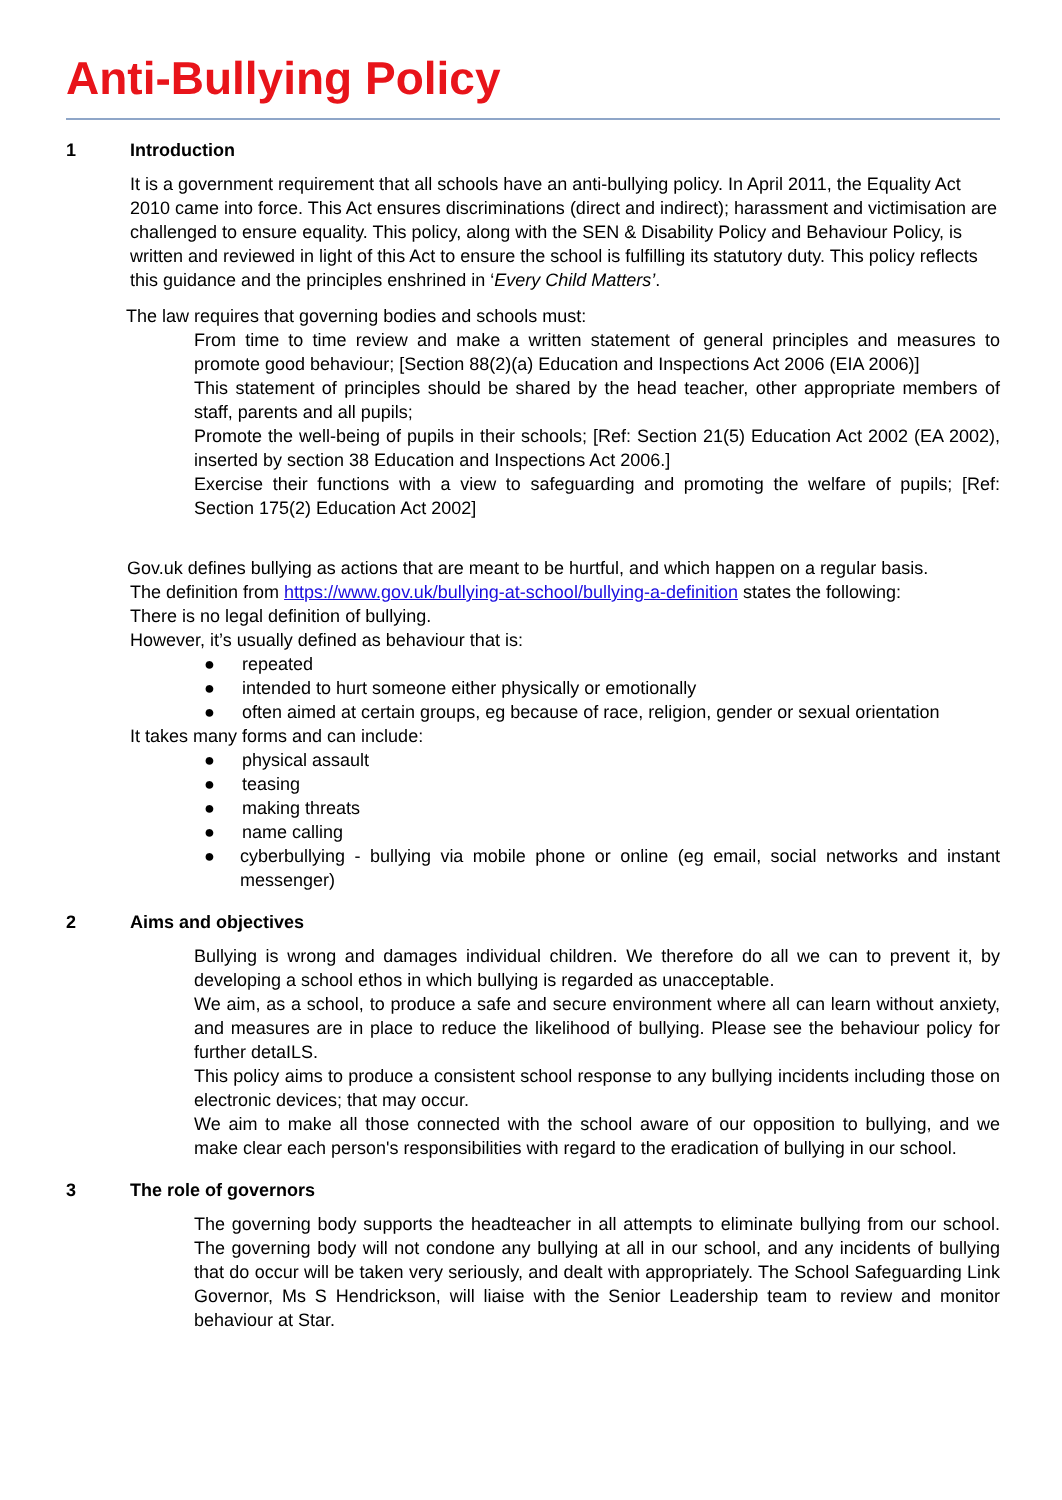Anti-Bullying Policy
1 Introduction
It is a government requirement that all schools have an anti-bullying policy. In April 2011, the Equality Act 2010 came into force. This Act ensures discriminations (direct and indirect); harassment and victimisation are challenged to ensure equality. This policy, along with the SEN & Disability Policy and Behaviour Policy, is written and reviewed in light of this Act to ensure the school is fulfilling its statutory duty. This policy reflects this guidance and the principles enshrined in ‘Every Child Matters’.
The law requires that governing bodies and schools must:
From time to time review and make a written statement of general principles and measures to promote good behaviour; [Section 88(2)(a) Education and Inspections Act 2006 (EIA 2006)]
This statement of principles should be shared by the head teacher, other appropriate members of staff, parents and all pupils;
Promote the well-being of pupils in their schools; [Ref: Section 21(5) Education Act 2002 (EA 2002), inserted by section 38 Education and Inspections Act 2006.]
Exercise their functions with a view to safeguarding and promoting the welfare of pupils; [Ref: Section 175(2) Education Act 2002]
Gov.uk defines bullying as actions that are meant to be hurtful, and which happen on a regular basis.
The definition from https://www.gov.uk/bullying-at-school/bullying-a-definition states the following:
There is no legal definition of bullying.
However, it’s usually defined as behaviour that is:
● repeated
● intended to hurt someone either physically or emotionally
● often aimed at certain groups, eg because of race, religion, gender or sexual orientation
It takes many forms and can include:
● physical assault
● teasing
● making threats
● name calling
● cyberbullying - bullying via mobile phone or online (eg email, social networks and instant messenger)
2 Aims and objectives
Bullying is wrong and damages individual children. We therefore do all we can to prevent it, by developing a school ethos in which bullying is regarded as unacceptable.
We aim, as a school, to produce a safe and secure environment where all can learn without anxiety, and measures are in place to reduce the likelihood of bullying. Please see the behaviour policy for further detaILS.
This policy aims to produce a consistent school response to any bullying incidents including those on electronic devices; that may occur.
We aim to make all those connected with the school aware of our opposition to bullying, and we make clear each person's responsibilities with regard to the eradication of bullying in our school.
3 The role of governors
The governing body supports the headteacher in all attempts to eliminate bullying from our school. The governing body will not condone any bullying at all in our school, and any incidents of bullying that do occur will be taken very seriously, and dealt with appropriately. The School Safeguarding Link Governor, Ms S Hendrickson, will liaise with the Senior Leadership team to review and monitor behaviour at Star.